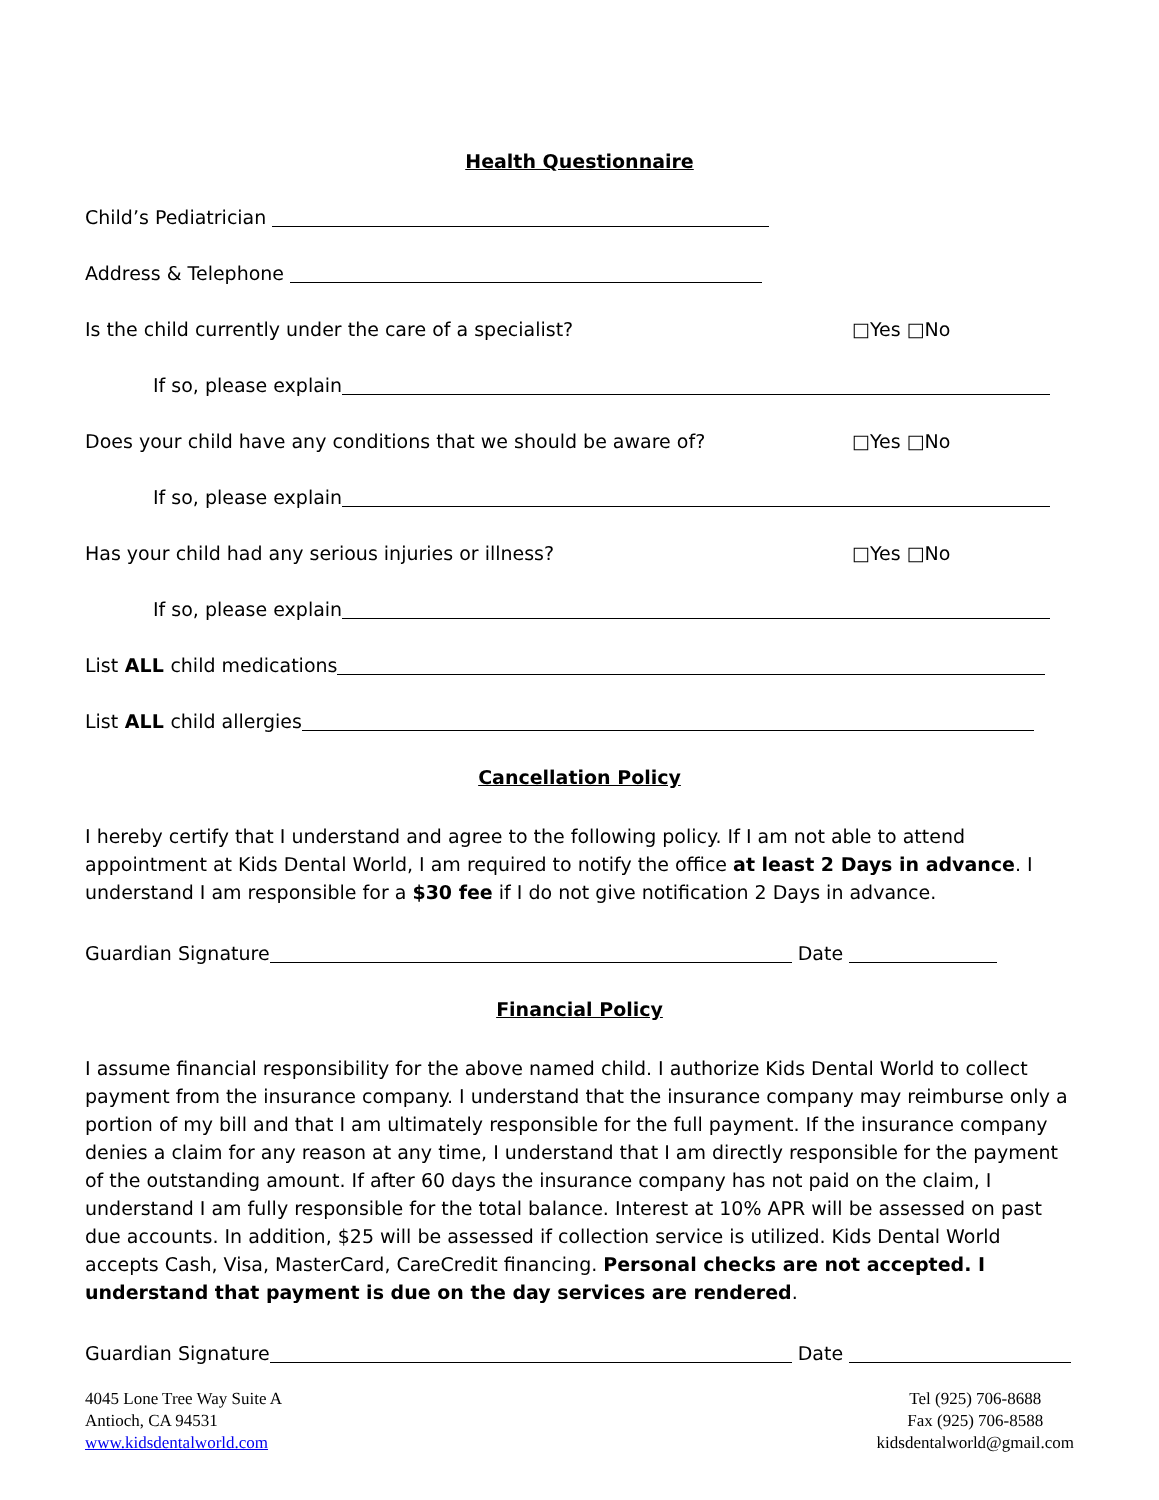Health Questionnaire
Child’s Pediatrician
Address & Telephone
Is the child currently under the care of a specialist? □Yes □No
If so, please explain
Does your child have any conditions that we should be aware of? □Yes □No
If so, please explain
Has your child had any serious injuries or illness? □Yes □No
If so, please explain
List ALL child medications
List ALL child allergies
Cancellation Policy
I hereby certify that I understand and agree to the following policy. If I am not able to attend appointment at Kids Dental World, I am required to notify the office at least 2 Days in advance. I understand I am responsible for a $30 fee if I do not give notification 2 Days in advance.
Guardian Signature Date
Financial Policy
I assume financial responsibility for the above named child. I authorize Kids Dental World to collect payment from the insurance company. I understand that the insurance company may reimburse only a portion of my bill and that I am ultimately responsible for the full payment. If the insurance company denies a claim for any reason at any time, I understand that I am directly responsible for the payment of the outstanding amount. If after 60 days the insurance company has not paid on the claim, I understand I am fully responsible for the total balance. Interest at 10% APR will be assessed on past due accounts. In addition, $25 will be assessed if collection service is utilized. Kids Dental World accepts Cash, Visa, MasterCard, CareCredit financing. Personal checks are not accepted. I understand that payment is due on the day services are rendered.
Guardian Signature Date
4045 Lone Tree Way Suite A
Antioch, CA 94531
www.kidsdentalworld.com
Tel (925) 706-8688
Fax (925) 706-8588
kidsdentalworld@gmail.com